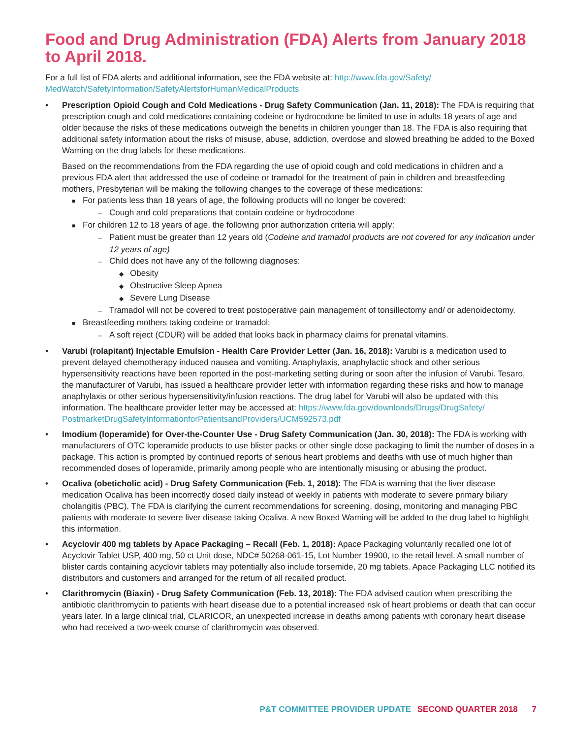Food and Drug Administration (FDA) Alerts from January 2018 to April 2018.
For a full list of FDA alerts and additional information, see the FDA website at: http://www.fda.gov/Safety/ MedWatch/SafetyInformation/SafetyAlertsforHumanMedicalProducts
• Prescription Opioid Cough and Cold Medications - Drug Safety Communication (Jan. 11, 2018): The FDA is requiring that prescription cough and cold medications containing codeine or hydrocodone be limited to use in adults 18 years of age and older because the risks of these medications outweigh the benefits in children younger than 18. The FDA is also requiring that additional safety information about the risks of misuse, abuse, addiction, overdose and slowed breathing be added to the Boxed Warning on the drug labels for these medications.
Based on the recommendations from the FDA regarding the use of opioid cough and cold medications in children and a previous FDA alert that addressed the use of codeine or tramadol for the treatment of pain in children and breastfeeding mothers, Presbyterian will be making the following changes to the coverage of these medications:
■ For patients less than 18 years of age, the following products will no longer be covered:
– Cough and cold preparations that contain codeine or hydrocodone
■ For children 12 to 18 years of age, the following prior authorization criteria will apply:
– Patient must be greater than 12 years old (Codeine and tramadol products are not covered for any indication under 12 years of age)
– Child does not have any of the following diagnoses:
◆ Obesity
◆ Obstructive Sleep Apnea
◆ Severe Lung Disease
– Tramadol will not be covered to treat postoperative pain management of tonsillectomy and/ or adenoidectomy.
■ Breastfeeding mothers taking codeine or tramadol:
– A soft reject (CDUR) will be added that looks back in pharmacy claims for prenatal vitamins.
• Varubi (rolapitant) Injectable Emulsion - Health Care Provider Letter (Jan. 16, 2018): Varubi is a medication used to prevent delayed chemotherapy induced nausea and vomiting. Anaphylaxis, anaphylactic shock and other serious hypersensitivity reactions have been reported in the post-marketing setting during or soon after the infusion of Varubi. Tesaro, the manufacturer of Varubi, has issued a healthcare provider letter with information regarding these risks and how to manage anaphylaxis or other serious hypersensitivity/infusion reactions. The drug label for Varubi will also be updated with this information. The healthcare provider letter may be accessed at: https://www.fda.gov/downloads/Drugs/DrugSafety/ PostmarketDrugSafetyInformationforPatientsandProviders/UCM592573.pdf
• Imodium (loperamide) for Over-the-Counter Use - Drug Safety Communication (Jan. 30, 2018): The FDA is working with manufacturers of OTC loperamide products to use blister packs or other single dose packaging to limit the number of doses in a package. This action is prompted by continued reports of serious heart problems and deaths with use of much higher than recommended doses of loperamide, primarily among people who are intentionally misusing or abusing the product.
• Ocaliva (obeticholic acid) - Drug Safety Communication (Feb. 1, 2018): The FDA is warning that the liver disease medication Ocaliva has been incorrectly dosed daily instead of weekly in patients with moderate to severe primary biliary cholangitis (PBC). The FDA is clarifying the current recommendations for screening, dosing, monitoring and managing PBC patients with moderate to severe liver disease taking Ocaliva. A new Boxed Warning will be added to the drug label to highlight this information.
• Acyclovir 400 mg tablets by Apace Packaging – Recall (Feb. 1, 2018): Apace Packaging voluntarily recalled one lot of Acyclovir Tablet USP, 400 mg, 50 ct Unit dose, NDC# 50268-061-15, Lot Number 19900, to the retail level. A small number of blister cards containing acyclovir tablets may potentially also include torsemide, 20 mg tablets. Apace Packaging LLC notified its distributors and customers and arranged for the return of all recalled product.
• Clarithromycin (Biaxin) - Drug Safety Communication (Feb. 13, 2018): The FDA advised caution when prescribing the antibiotic clarithromycin to patients with heart disease due to a potential increased risk of heart problems or death that can occur years later. In a large clinical trial, CLARICOR, an unexpected increase in deaths among patients with coronary heart disease who had received a two-week course of clarithromycin was observed.
P&T COMMITTEE PROVIDER UPDATE SECOND QUARTER 2018 7